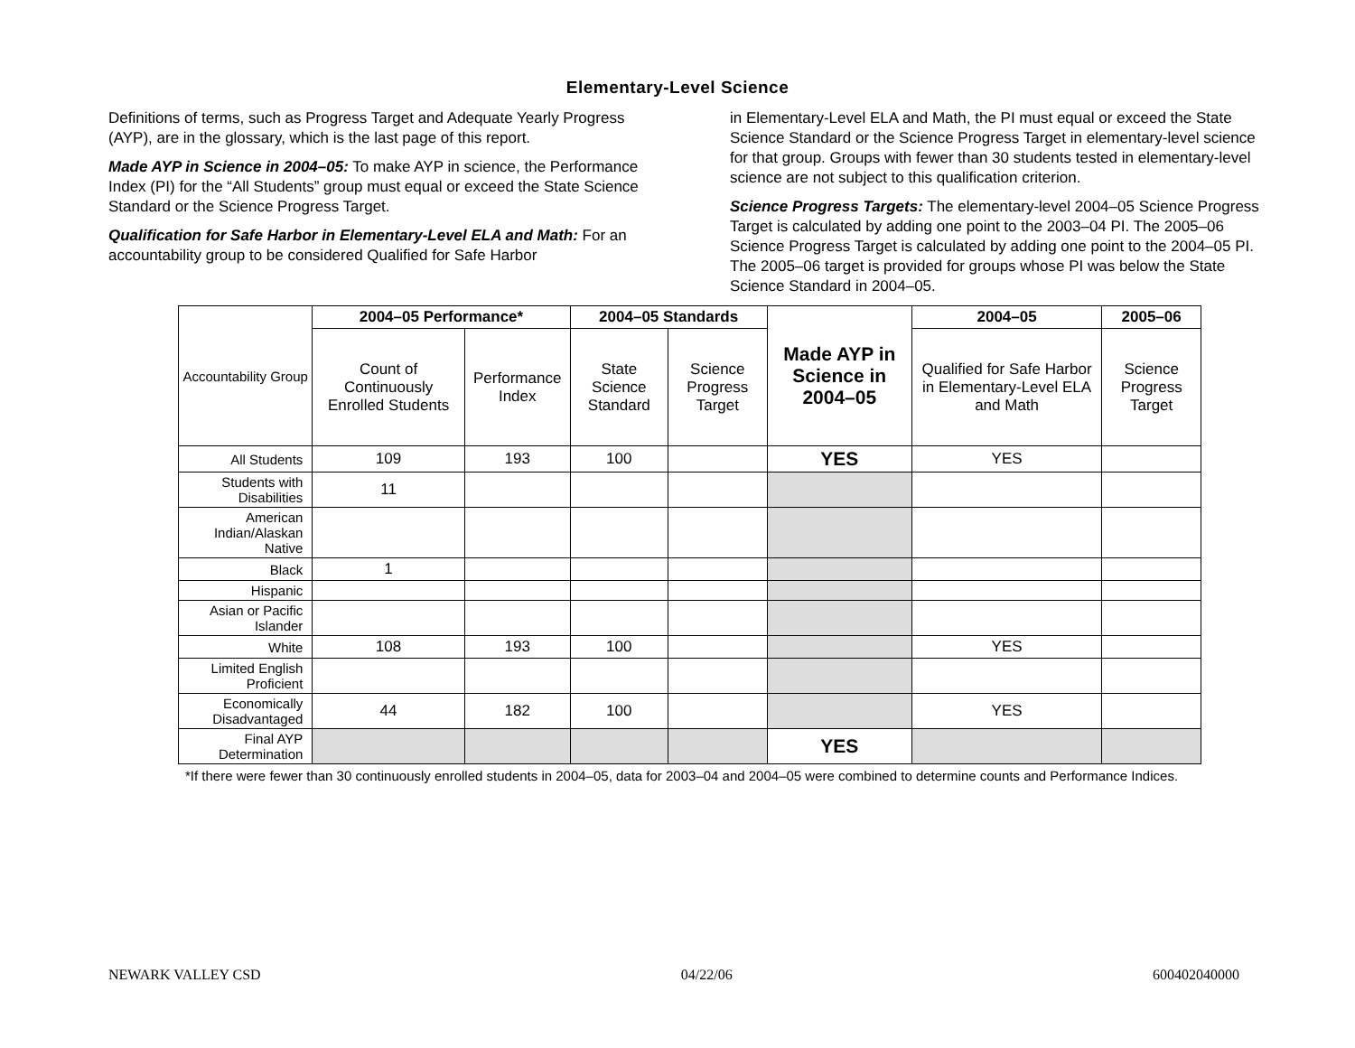Elementary-Level Science
Definitions of terms, such as Progress Target and Adequate Yearly Progress (AYP), are in the glossary, which is the last page of this report.
Made AYP in Science in 2004–05: To make AYP in science, the Performance Index (PI) for the “All Students” group must equal or exceed the State Science Standard or the Science Progress Target.
Qualification for Safe Harbor in Elementary-Level ELA and Math: For an accountability group to be considered Qualified for Safe Harbor
in Elementary-Level ELA and Math, the PI must equal or exceed the State Science Standard or the Science Progress Target in elementary-level science for that group. Groups with fewer than 30 students tested in elementary-level science are not subject to this qualification criterion.
Science Progress Targets: The elementary-level 2004–05 Science Progress Target is calculated by adding one point to the 2003–04 PI. The 2005–06 Science Progress Target is calculated by adding one point to the 2004–05 PI. The 2005–06 target is provided for groups whose PI was below the State Science Standard in 2004–05.
| Accountability Group | 2004–05 Performance* | | 2004–05 Standards | | Made AYP in Science in 2004–05 | 2004–05 | 2005–06 |
| | Count of Continuously Enrolled Students | Performance Index | State Science Standard | Science Progress Target | | Qualified for Safe Harbor in Elementary-Level ELA and Math | Science Progress Target |
| All Students | 109 | 193 | 100 | | YES | YES | |
| Students with Disabilities | 11 | | | | | | |
| American Indian/Alaskan Native | | | | | | | |
| Black | 1 | | | | | | |
| Hispanic | | | | | | | |
| Asian or Pacific Islander | | | | | | | |
| White | 108 | 193 | 100 | | | YES | |
| Limited English Proficient | | | | | | | |
| Economically Disadvantaged | 44 | 182 | 100 | | | YES | |
| Final AYP Determination | | | | | YES | | |
*If there were fewer than 30 continuously enrolled students in 2004–05, data for 2003–04 and 2004–05 were combined to determine counts and Performance Indices.
NEWARK VALLEY CSD 04/22/06 600402040000